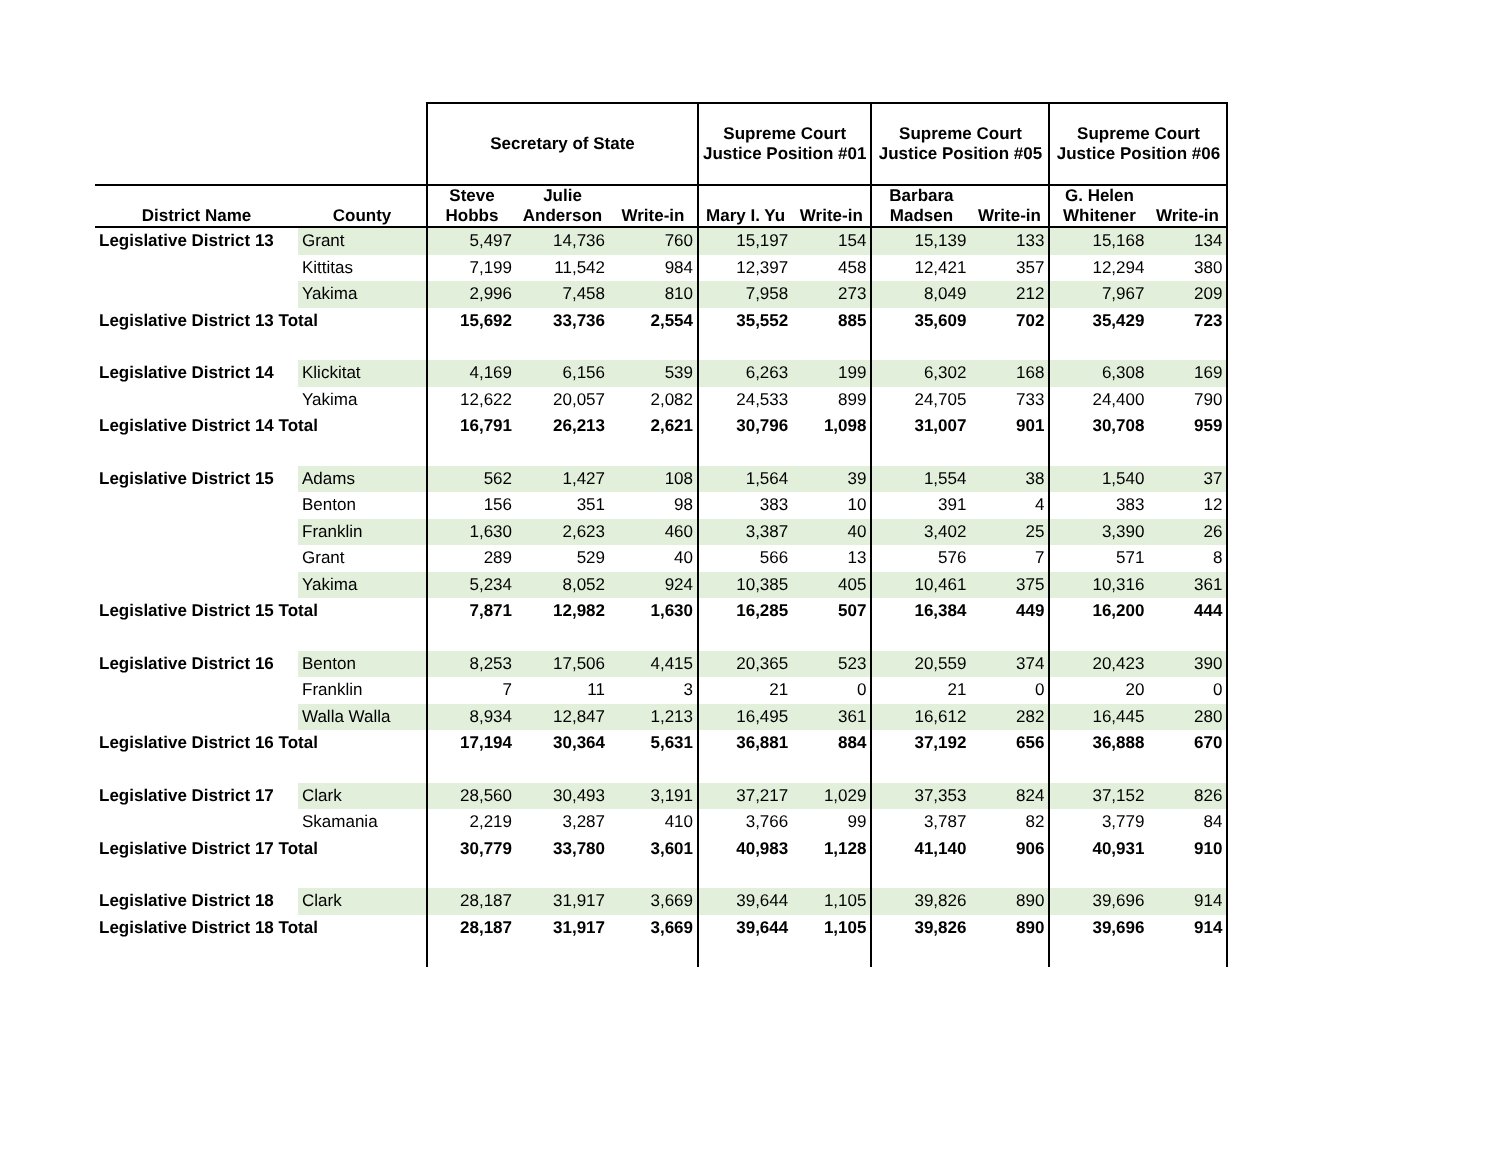| | | Secretary of State | | | Supreme Court Justice Position #01 | | Supreme Court Justice Position #05 | | Supreme Court Justice Position #06 | |
| --- | --- | --- | --- | --- | --- | --- | --- | --- | --- | --- |
| District Name | County | Steve Hobbs | Julie Anderson | Write-in | Mary I. Yu | Write-in | Barbara Madsen | Write-in | G. Helen Whitener | Write-in |
| Legislative District 13 | Grant | 5,497 | 14,736 | 760 | 15,197 | 154 | 15,139 | 133 | 15,168 | 134 |
| | Kittitas | 7,199 | 11,542 | 984 | 12,397 | 458 | 12,421 | 357 | 12,294 | 380 |
| | Yakima | 2,996 | 7,458 | 810 | 7,958 | 273 | 8,049 | 212 | 7,967 | 209 |
| Legislative District 13 Total | | 15,692 | 33,736 | 2,554 | 35,552 | 885 | 35,609 | 702 | 35,429 | 723 |
| Legislative District 14 | Klickitat | 4,169 | 6,156 | 539 | 6,263 | 199 | 6,302 | 168 | 6,308 | 169 |
| | Yakima | 12,622 | 20,057 | 2,082 | 24,533 | 899 | 24,705 | 733 | 24,400 | 790 |
| Legislative District 14 Total | | 16,791 | 26,213 | 2,621 | 30,796 | 1,098 | 31,007 | 901 | 30,708 | 959 |
| Legislative District 15 | Adams | 562 | 1,427 | 108 | 1,564 | 39 | 1,554 | 38 | 1,540 | 37 |
| | Benton | 156 | 351 | 98 | 383 | 10 | 391 | 4 | 383 | 12 |
| | Franklin | 1,630 | 2,623 | 460 | 3,387 | 40 | 3,402 | 25 | 3,390 | 26 |
| | Grant | 289 | 529 | 40 | 566 | 13 | 576 | 7 | 571 | 8 |
| | Yakima | 5,234 | 8,052 | 924 | 10,385 | 405 | 10,461 | 375 | 10,316 | 361 |
| Legislative District 15 Total | | 7,871 | 12,982 | 1,630 | 16,285 | 507 | 16,384 | 449 | 16,200 | 444 |
| Legislative District 16 | Benton | 8,253 | 17,506 | 4,415 | 20,365 | 523 | 20,559 | 374 | 20,423 | 390 |
| | Franklin | 7 | 11 | 3 | 21 | 0 | 21 | 0 | 20 | 0 |
| | Walla Walla | 8,934 | 12,847 | 1,213 | 16,495 | 361 | 16,612 | 282 | 16,445 | 280 |
| Legislative District 16 Total | | 17,194 | 30,364 | 5,631 | 36,881 | 884 | 37,192 | 656 | 36,888 | 670 |
| Legislative District 17 | Clark | 28,560 | 30,493 | 3,191 | 37,217 | 1,029 | 37,353 | 824 | 37,152 | 826 |
| | Skamania | 2,219 | 3,287 | 410 | 3,766 | 99 | 3,787 | 82 | 3,779 | 84 |
| Legislative District 17 Total | | 30,779 | 33,780 | 3,601 | 40,983 | 1,128 | 41,140 | 906 | 40,931 | 910 |
| Legislative District 18 | Clark | 28,187 | 31,917 | 3,669 | 39,644 | 1,105 | 39,826 | 890 | 39,696 | 914 |
| Legislative District 18 Total | | 28,187 | 31,917 | 3,669 | 39,644 | 1,105 | 39,826 | 890 | 39,696 | 914 |